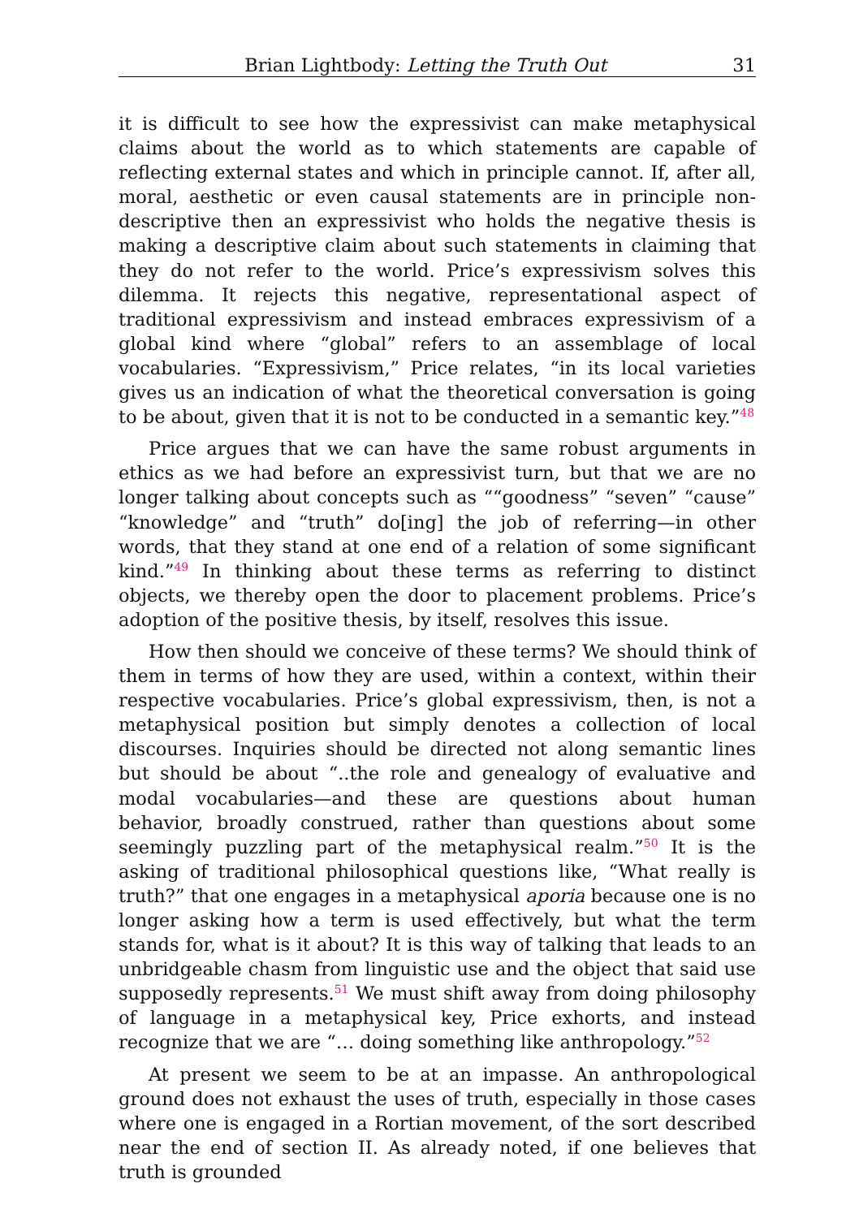Brian Lightbody: Letting the Truth Out 31
it is difficult to see how the expressivist can make metaphysical claims about the world as to which statements are capable of reflecting external states and which in principle cannot. If, after all, moral, aesthetic or even causal statements are in principle non-descriptive then an expressivist who holds the negative thesis is making a descriptive claim about such statements in claiming that they do not refer to the world. Price’s expressivism solves this dilemma. It rejects this negative, representational aspect of traditional expressivism and instead embraces expressivism of a global kind where “global” refers to an assemblage of local vocabularies. “Expressivism,” Price relates, “in its local varieties gives us an indication of what the theoretical conversation is going to be about, given that it is not to be conducted in a semantic key.”<sup>48</sup>
Price argues that we can have the same robust arguments in ethics as we had before an expressivist turn, but that we are no longer talking about concepts such as ““goodness” “seven” “cause” “knowledge” and “truth” do[ing] the job of referring—in other words, that they stand at one end of a relation of some significant kind.”<sup>49</sup> In thinking about these terms as referring to distinct objects, we thereby open the door to placement problems. Price’s adoption of the positive thesis, by itself, resolves this issue.
How then should we conceive of these terms? We should think of them in terms of how they are used, within a context, within their respective vocabularies. Price’s global expressivism, then, is not a metaphysical position but simply denotes a collection of local discourses. Inquiries should be directed not along semantic lines but should be about “..the role and genealogy of evaluative and modal vocabularies—and these are questions about human behavior, broadly construed, rather than questions about some seemingly puzzling part of the metaphysical realm.”<sup>50</sup> It is the asking of traditional philosophical questions like, “What really is truth?” that one engages in a metaphysical aporia because one is no longer asking how a term is used effectively, but what the term stands for, what is it about? It is this way of talking that leads to an unbridgeable chasm from linguistic use and the object that said use supposedly represents.<sup>51</sup> We must shift away from doing philosophy of language in a metaphysical key, Price exhorts, and instead recognize that we are “… doing something like anthropology.”<sup>52</sup>
At present we seem to be at an impasse. An anthropological ground does not exhaust the uses of truth, especially in those cases where one is engaged in a Rortian movement, of the sort described near the end of section II. As already noted, if one believes that truth is grounded